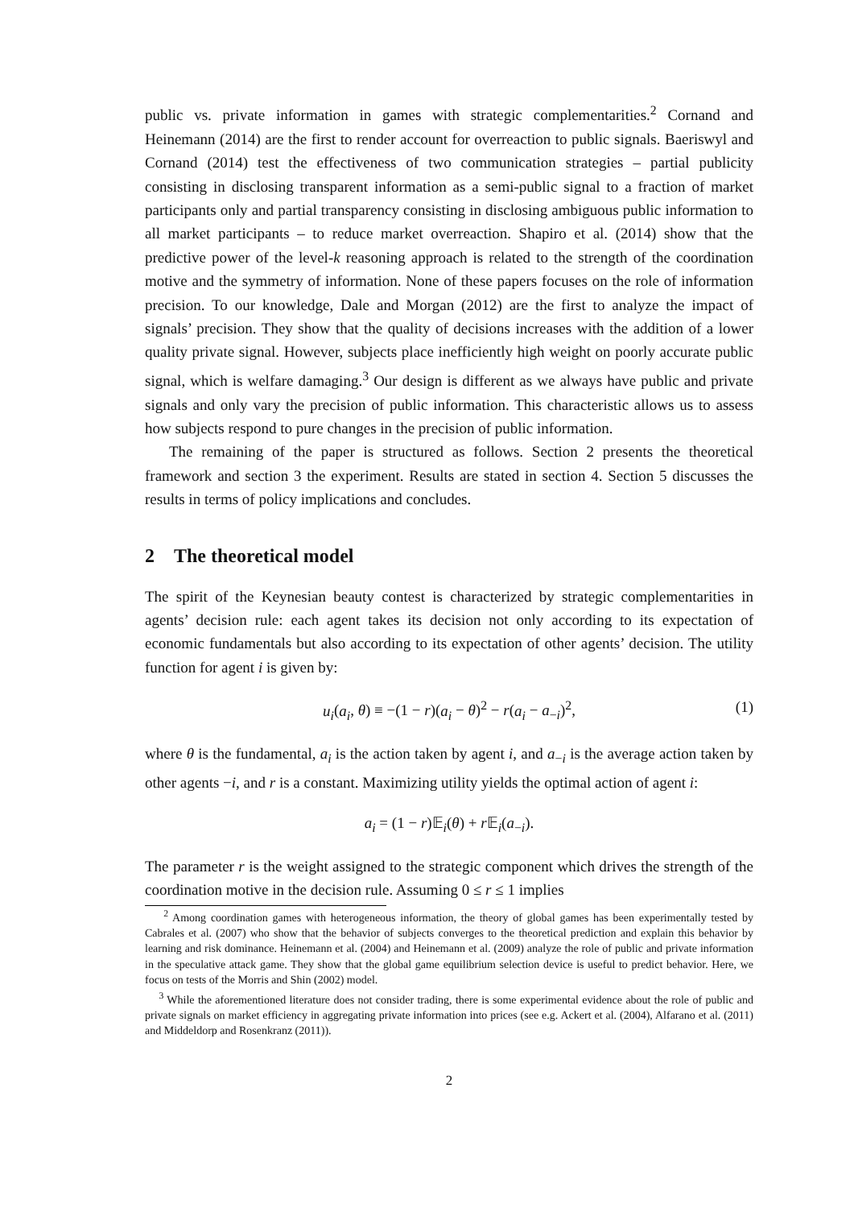public vs. private information in games with strategic complementarities.<sup>2</sup> Cornand and Heinemann (2014) are the first to render account for overreaction to public signals. Baeriswyl and Cornand (2014) test the effectiveness of two communication strategies – partial publicity consisting in disclosing transparent information as a semi-public signal to a fraction of market participants only and partial transparency consisting in disclosing ambiguous public information to all market participants – to reduce market overreaction. Shapiro et al. (2014) show that the predictive power of the level-k reasoning approach is related to the strength of the coordination motive and the symmetry of information. None of these papers focuses on the role of information precision. To our knowledge, Dale and Morgan (2012) are the first to analyze the impact of signals’ precision. They show that the quality of decisions increases with the addition of a lower quality private signal. However, subjects place inefficiently high weight on poorly accurate public signal, which is welfare damaging.<sup>3</sup> Our design is different as we always have public and private signals and only vary the precision of public information. This characteristic allows us to assess how subjects respond to pure changes in the precision of public information.
The remaining of the paper is structured as follows. Section 2 presents the theoretical framework and section 3 the experiment. Results are stated in section 4. Section 5 discusses the results in terms of policy implications and concludes.
2 The theoretical model
The spirit of the Keynesian beauty contest is characterized by strategic complementarities in agents’ decision rule: each agent takes its decision not only according to its expectation of economic fundamentals but also according to its expectation of other agents’ decision. The utility function for agent i is given by:
u<sub>i</sub>(a<sub>i</sub>, θ) ≡ −(1 − r)(a<sub>i</sub> − θ)<sup>2</sup> − r(a<sub>i</sub> − a<sub>−i</sub>)<sup>2</sup>, (1)
where θ is the fundamental, a<sub>i</sub> is the action taken by agent i, and a<sub>−i</sub> is the average action taken by other agents −i, and r is a constant. Maximizing utility yields the optimal action of agent i:
a<sub>i</sub> = (1 − r)𝔼<sub>i</sub>(θ) + r 𝔼<sub>i</sub>(a<sub>−i</sub>).
The parameter r is the weight assigned to the strategic component which drives the strength of the coordination motive in the decision rule. Assuming 0 ≤ r ≤ 1 implies
<sup>2</sup> Among coordination games with heterogeneous information, the theory of global games has been experimentally tested by Cabrales et al. (2007) who show that the behavior of subjects converges to the theoretical prediction and explain this behavior by learning and risk dominance. Heinemann et al. (2004) and Heinemann et al. (2009) analyze the role of public and private information in the speculative attack game. They show that the global game equilibrium selection device is useful to predict behavior. Here, we focus on tests of the Morris and Shin (2002) model.
<sup>3</sup> While the aforementioned literature does not consider trading, there is some experimental evidence about the role of public and private signals on market efficiency in aggregating private information into prices (see e.g. Ackert et al. (2004), Alfarano et al. (2011) and Middeldorp and Rosenkranz (2011)).
2